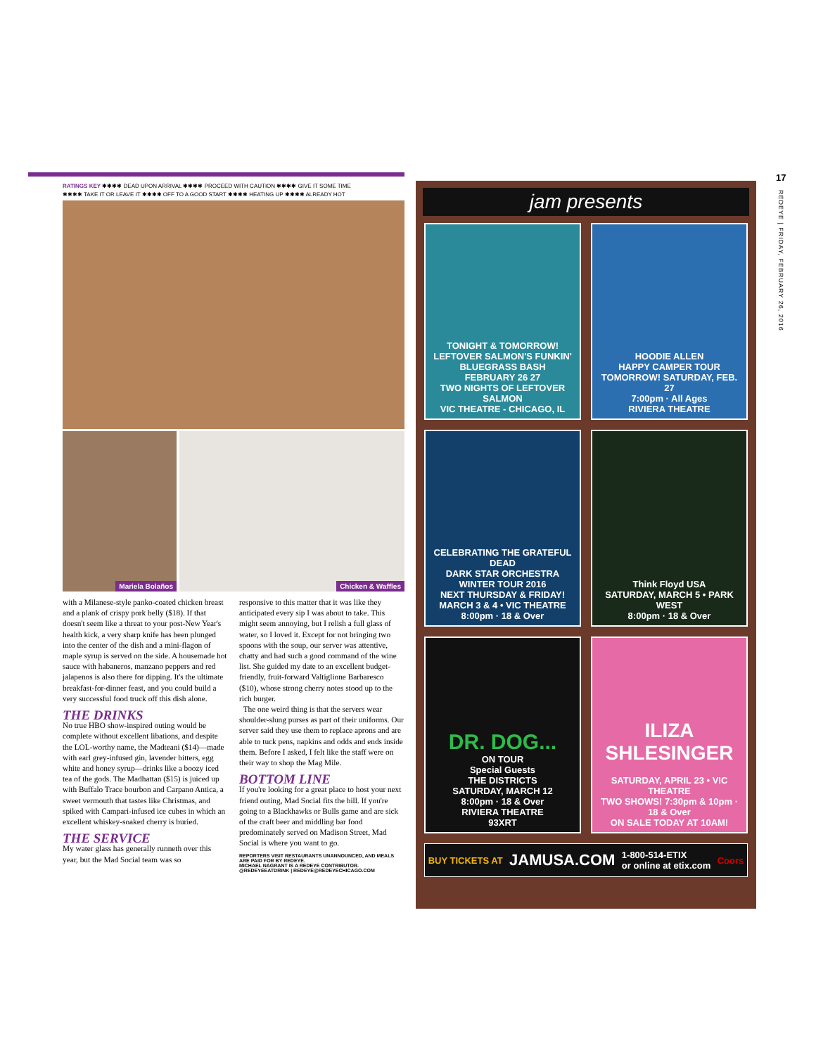RATINGS KEY ✱✱✱✱ DEAD UPON ARRIVAL ✱✱✱✱ PROCEED WITH CAUTION ✱✱✱✱ GIVE IT SOME TIME
✱✱✱✱ TAKE IT OR LEAVE IT ✱✱✱✱ OFF TO A GOOD START ✱✱✱✱ HEATING UP ✱✱✱✱ ALREADY HOT
Mariela Bolaños
Chicken & Waffles
with a Milanese-style panko-coated chicken breast and a plank of crispy pork belly ($18). If that doesn't seem like a threat to your post-New Year's health kick, a very sharp knife has been plunged into the center of the dish and a mini-flagon of maple syrup is served on the side. A housemade hot sauce with habaneros, manzano peppers and red jalapenos is also there for dipping. It's the ultimate breakfast-for-dinner feast, and you could build a very successful food truck off this dish alone.
THE DRINKS
No true HBO show-inspired outing would be complete without excellent libations, and despite the LOL-worthy name, the Madteani ($14)—made with earl grey-infused gin, lavender bitters, egg white and honey syrup—drinks like a boozy iced tea of the gods. The Madhattan ($15) is juiced up with Buffalo Trace bourbon and Carpano Antica, a sweet vermouth that tastes like Christmas, and spiked with Campari-infused ice cubes in which an excellent whiskey-soaked cherry is buried.
THE SERVICE
My water glass has generally runneth over this year, but the Mad Social team was so
responsive to this matter that it was like they anticipated every sip I was about to take. This might seem annoying, but I relish a full glass of water, so I loved it. Except for not bringing two spoons with the soup, our server was attentive, chatty and had such a good command of the wine list. She guided my date to an excellent budget-friendly, fruit-forward Valtiglione Barbaresco ($10), whose strong cherry notes stood up to the rich burger.
The one weird thing is that the servers wear shoulder-slung purses as part of their uniforms. Our server said they use them to replace aprons and are able to tuck pens, napkins and odds and ends inside them. Before I asked, I felt like the staff were on their way to shop the Mag Mile.
BOTTOM LINE
If you're looking for a great place to host your next friend outing, Mad Social fits the bill. If you're going to a Blackhawks or Bulls game and are sick of the craft beer and middling bar food predominately served on Madison Street, Mad Social is where you want to go.
REPORTERS VISIT RESTAURANTS UNANNOUNCED, AND MEALS ARE PAID FOR BY REDEYE.
MICHAEL NAGRANT IS A REDEYE CONTRIBUTOR.
@REDEYEEATDRINK | REDEYE@REDEYECHICAGO.COM
jam presents
TONIGHT & TOMORROW!
LEFTOVER SALMON'S FUNKIN' BLUEGRASS BASH
FEBRUARY 26 27
TWO NIGHTS OF LEFTOVER SALMON
VIC THEATRE - CHICAGO, IL
HOODIE ALLEN
HAPPY CAMPER TOUR
TOMORROW! SATURDAY, FEB. 27
7:00pm · All Ages
RIVIERA THEATRE
CELEBRATING THE GRATEFUL DEAD
DARK STAR ORCHESTRA
WINTER TOUR 2016
NEXT THURSDAY & FRIDAY! MARCH 3 & 4 • VIC THEATRE
8:00pm · 18 & Over
Think Floyd USA
SATURDAY, MARCH 5 • PARK WEST
8:00pm · 18 & Over
DR. DOG...
ON TOUR
Special Guests
THE DISTRICTS
SATURDAY, MARCH 12
8:00pm · 18 & Over
RIVIERA THEATRE
93XRT
ILIZA SHLESINGER
SATURDAY, APRIL 23 • VIC THEATRE
TWO SHOWS! 7:30pm & 10pm · 18 & Over
ON SALE TODAY AT 10AM!
BUY TICKETS AT JAMUSA.COM 1-800-514-ETIX
or online at etix.com Coors
17
REDEYE | FRIDAY, FEBRUARY 26, 2016